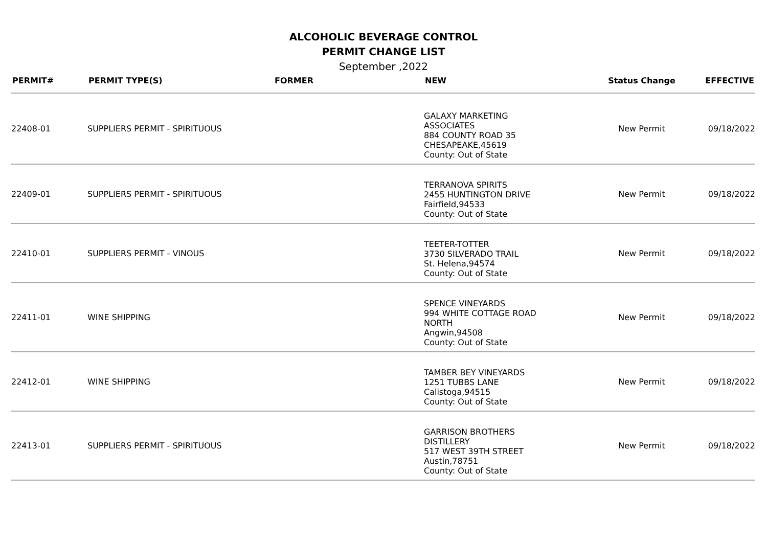ALCOHOLIC BEVERAGE CONTROL
PERMIT CHANGE LIST
September ,2022
| PERMIT# | PERMIT TYPE(S) | FORMER | NEW | Status Change | EFFECTIVE |
| --- | --- | --- | --- | --- | --- |
| 22408-01 | SUPPLIERS PERMIT - SPIRITUOUS | | GALAXY MARKETING ASSOCIATES 884 COUNTY ROAD 35 CHESAPEAKE,45619 County: Out of State | New Permit | 09/18/2022 |
| 22409-01 | SUPPLIERS PERMIT - SPIRITUOUS | | TERRANOVA SPIRITS 2455 HUNTINGTON DRIVE Fairfield,94533 County: Out of State | New Permit | 09/18/2022 |
| 22410-01 | SUPPLIERS PERMIT - VINOUS | | TEETER-TOTTER 3730 SILVERADO TRAIL St. Helena,94574 County: Out of State | New Permit | 09/18/2022 |
| 22411-01 | WINE SHIPPING | | SPENCE VINEYARDS 994 WHITE COTTAGE ROAD NORTH Angwin,94508 County: Out of State | New Permit | 09/18/2022 |
| 22412-01 | WINE SHIPPING | | TAMBER BEY VINEYARDS 1251 TUBBS LANE Calistoga,94515 County: Out of State | New Permit | 09/18/2022 |
| 22413-01 | SUPPLIERS PERMIT - SPIRITUOUS | | GARRISON BROTHERS DISTILLERY 517 WEST 39TH STREET Austin,78751 County: Out of State | New Permit | 09/18/2022 |